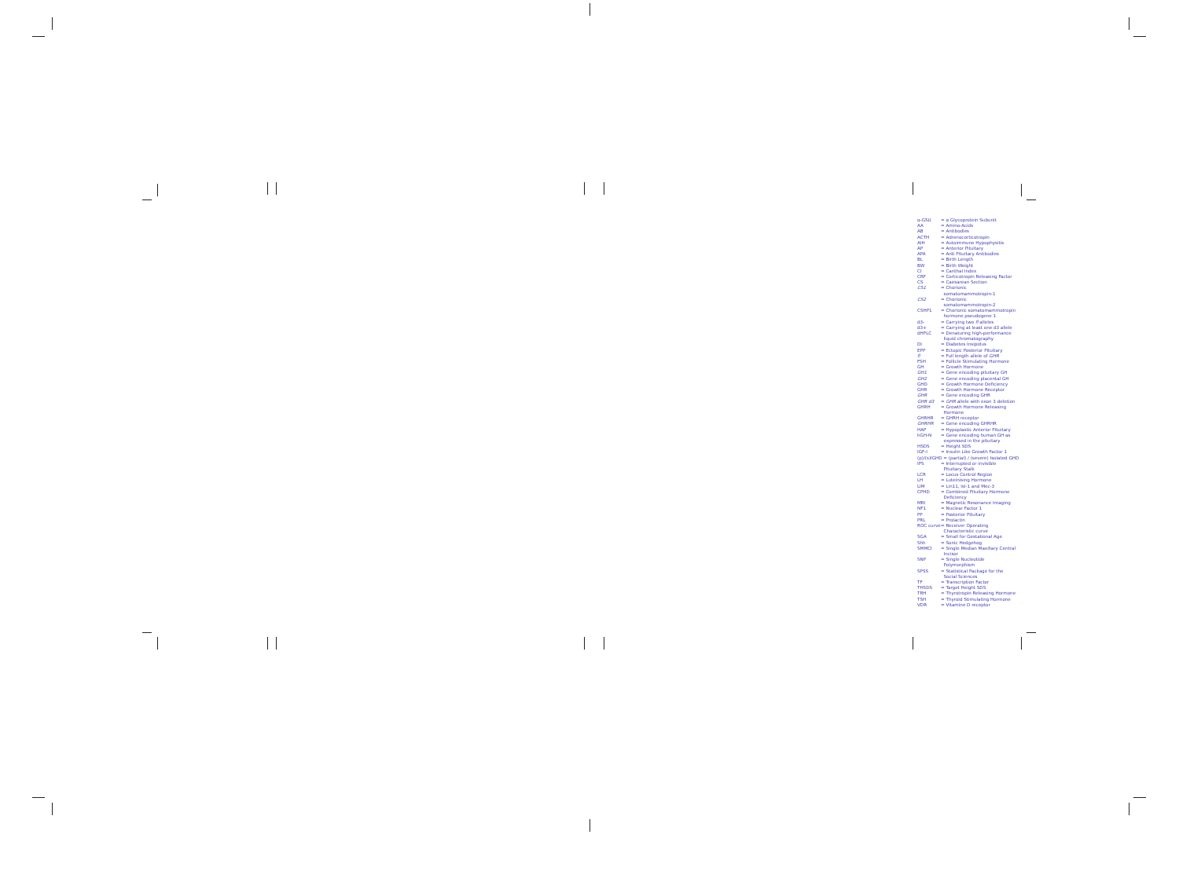| α-GSU | = α Glycoprotein Subunit |
| AA | = Amino-Acids |
| AB | = Antibodies |
| ACTH | = Adrenocorticotropin |
| AIH | = Autoimmune Hypophysitis |
| AP | = Anterior Pituitary |
| APA | = Anti Pituitary Antibodies |
| BL | = Birth Length |
| BW | = Birth Weight |
| CI | = Canthal Index |
| CRF | = Corticotropin Releasing Factor |
| CS | = Caesarean Section |
| CS1 | = Chorionic somatomammotropin-1 |
| CS2 | = Chorionic somatomammotropin-2 |
| CSHP1 | = Chorionic somatomammotropin hormone pseudogene 1 |
| d3- | = Carrying two fl alleles |
| d3+ | = Carrying at least one d3 allele |
| dHPLC | = Denaturing high-performance liquid chromatography |
| DI | = Diabetes Insipidus |
| EPP | = Ectopic Posterior Pituitary |
| fl | = Full length allele of GHR |
| FSH | = Follicle Stimulating Hormone |
| GH | = Growth Hormone |
| GH1 | = Gene encoding pituitary GH |
| GH2 | = Gene encoding placental GH |
| GHD | = Growth Hormone Deficiency |
| GHR | = Growth Hormone Receptor |
| GHR | = Gene encoding GHR |
| GHR d3 | = GHR allele with exon 3 deletion |
| GHRH | = Growth Hormone Releasing Hormone |
| GHRHR | = GHRH receptor |
| GHRHR | = Gene encoding GHRHR |
| HAP | = Hypoplastic Anterior Pituitary |
| hGH-N | = Gene encoding human GH as expressed in the pituitary |
| HSDS | = Height SDS |
| IGF-I | = Insulin Like Growth Factor 1 |
| (p)/(s)IGHD = (partial) / (severe) Isolated GHD | |
| IPS | = Interrupted or invisible Pituitary Stalk |
| LCR | = Locus Control Region |
| LH | = Luteinising Hormone |
| LIM | = Lin11, Isl-1 and Mec-3 |
| CPHD | = Combined Pituitary Hormone Deficiency |
| MRI | = Magnetic Resonance Imaging |
| NF1 | = Nuclear Factor 1 |
| PP | = Posterior Pituitary |
| PRL | = Prolactin |
| ROC curve | = Receiver Operating Characteristic curve |
| SGA | = Small for Gestational Age |
| Shh | = Sonic Hedgehog |
| SMMCI | = Single Median Maxillary Central Incisor |
| SNP | = Single Nucleotide Polymorphism |
| SPSS | = Statistical Package for the Social Sciences |
| TF | = Transcription Factor |
| THSDS | = Target Height SDS |
| TRH | = Thyrotropin Releasing Hormone |
| TSH | = Thyroid Stimulating Hormone |
| VDR | = Vitamine D receptor |